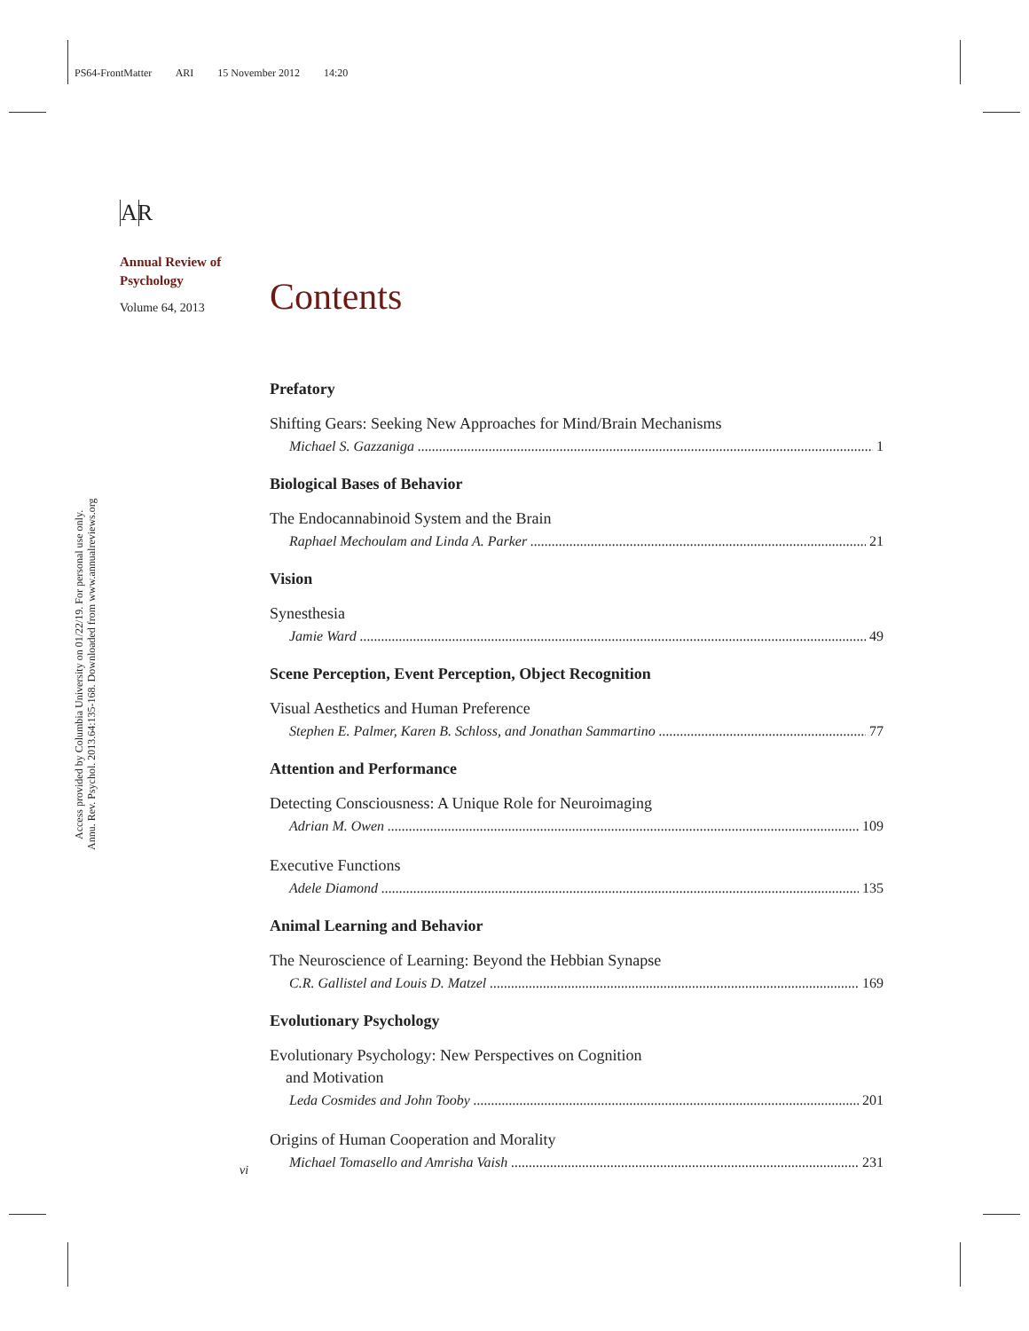PS64-FrontMatter ARI 15 November 2012 14:20
Annu. Rev. Psychol. 2013.64:135-168. Downloaded from www.annualreviews.org
Access provided by Columbia University on 01/22/19. For personal use only.
AR
Annual Review of
Psychology
Volume 64, 2013
Contents
Prefatory
Shifting Gears: Seeking New Approaches for Mind/Brain Mechanisms
Michael S. Gazzaniga 1
Biological Bases of Behavior
The Endocannabinoid System and the Brain
Raphael Mechoulam and Linda A. Parker 21
Vision
Synesthesia
Jamie Ward 49
Scene Perception, Event Perception, Object Recognition
Visual Aesthetics and Human Preference
Stephen E. Palmer, Karen B. Schloss, and Jonathan Sammartino 77
Attention and Performance
Detecting Consciousness: A Unique Role for Neuroimaging
Adrian M. Owen 109
Executive Functions
Adele Diamond 135
Animal Learning and Behavior
The Neuroscience of Learning: Beyond the Hebbian Synapse
C.R. Gallistel and Louis D. Matzel 169
Evolutionary Psychology
Evolutionary Psychology: New Perspectives on Cognition
and Motivation
Leda Cosmides and John Tooby 201
Origins of Human Cooperation and Morality
Michael Tomasello and Amrisha Vaish 231
vi